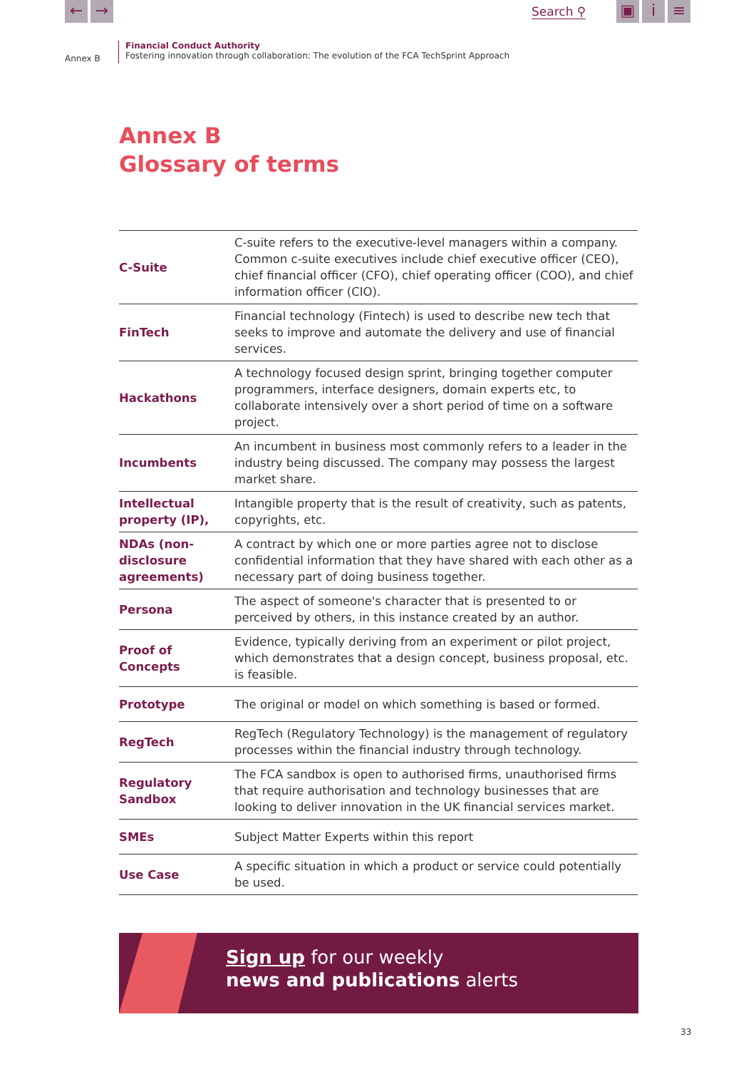← → Search ⚲
▣ i ≡
Annex B
Financial Conduct Authority
Fostering innovation through collaboration: The evolution of the FCA TechSprint Approach
Annex B
Glossary of terms
| C-Suite | C-suite refers to the executive-level managers within a company. Common c-suite executives include chief executive officer (CEO), chief financial officer (CFO), chief operating officer (COO), and chief information officer (CIO). |
| FinTech | Financial technology (Fintech) is used to describe new tech that seeks to improve and automate the delivery and use of financial services. |
| Hackathons | A technology focused design sprint, bringing together computer programmers, interface designers, domain experts etc, to collaborate intensively over a short period of time on a software project. |
| Incumbents | An incumbent in business most commonly refers to a leader in the industry being discussed. The company may possess the largest market share. |
| Intellectual property (IP), | Intangible property that is the result of creativity, such as patents, copyrights, etc. |
| NDAs (non-disclosure agreements) | A contract by which one or more parties agree not to disclose confidential information that they have shared with each other as a necessary part of doing business together. |
| Persona | The aspect of someone's character that is presented to or perceived by others, in this instance created by an author. |
| Proof of Concepts | Evidence, typically deriving from an experiment or pilot project, which demonstrates that a design concept, business proposal, etc. is feasible. |
| Prototype | The original or model on which something is based or formed. |
| RegTech | RegTech (Regulatory Technology) is the management of regulatory processes within the financial industry through technology. |
| Regulatory Sandbox | The FCA sandbox is open to authorised firms, unauthorised firms that require authorisation and technology businesses that are looking to deliver innovation in the UK financial services market. |
| SMEs | Subject Matter Experts within this report |
| Use Case | A specific situation in which a product or service could potentially be used. |
Sign up for our weekly
news and publications alerts
33